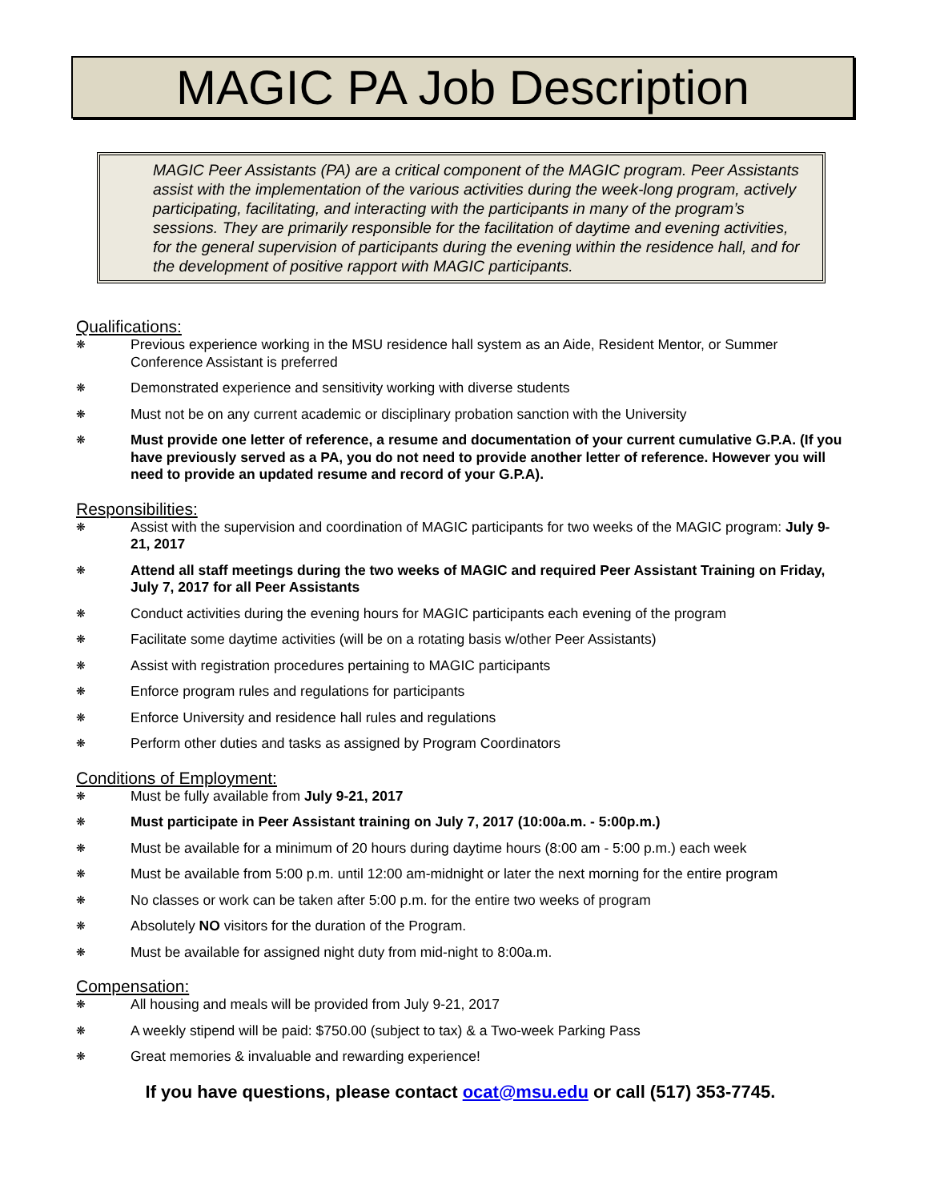MAGIC PA Job Description
MAGIC Peer Assistants (PA) are a critical component of the MAGIC program. Peer Assistants assist with the implementation of the various activities during the week-long program, actively participating, facilitating, and interacting with the participants in many of the program’s sessions. They are primarily responsible for the facilitation of daytime and evening activities, for the general supervision of participants during the evening within the residence hall, and for the development of positive rapport with MAGIC participants.
Qualifications:
❋ Previous experience working in the MSU residence hall system as an Aide, Resident Mentor, or Summer Conference Assistant is preferred
❋ Demonstrated experience and sensitivity working with diverse students
❋ Must not be on any current academic or disciplinary probation sanction with the University
❋ Must provide one letter of reference, a resume and documentation of your current cumulative G.P.A. (If you have previously served as a PA, you do not need to provide another letter of reference. However you will need to provide an updated resume and record of your G.P.A).
Responsibilities:
❋ Assist with the supervision and coordination of MAGIC participants for two weeks of the MAGIC program: July 9-21, 2017
❋ Attend all staff meetings during the two weeks of MAGIC and required Peer Assistant Training on Friday, July 7, 2017 for all Peer Assistants
❋ Conduct activities during the evening hours for MAGIC participants each evening of the program
❋ Facilitate some daytime activities (will be on a rotating basis w/other Peer Assistants)
❋ Assist with registration procedures pertaining to MAGIC participants
❋ Enforce program rules and regulations for participants
❋ Enforce University and residence hall rules and regulations
❋ Perform other duties and tasks as assigned by Program Coordinators
Conditions of Employment:
❋ Must be fully available from July 9-21, 2017
❋ Must participate in Peer Assistant training on July 7, 2017 (10:00a.m. - 5:00p.m.)
❋ Must be available for a minimum of 20 hours during daytime hours (8:00 am - 5:00 p.m.) each week
❋ Must be available from 5:00 p.m. until 12:00 am-midnight or later the next morning for the entire program
❋ No classes or work can be taken after 5:00 p.m. for the entire two weeks of program
❋ Absolutely NO visitors for the duration of the Program.
❋ Must be available for assigned night duty from mid-night to 8:00a.m.
Compensation:
❋ All housing and meals will be provided from July 9-21, 2017
❋ A weekly stipend will be paid: $750.00 (subject to tax) & a Two-week Parking Pass
❋ Great memories & invaluable and rewarding experience!
If you have questions, please contact ocat@msu.edu or call (517) 353-7745.